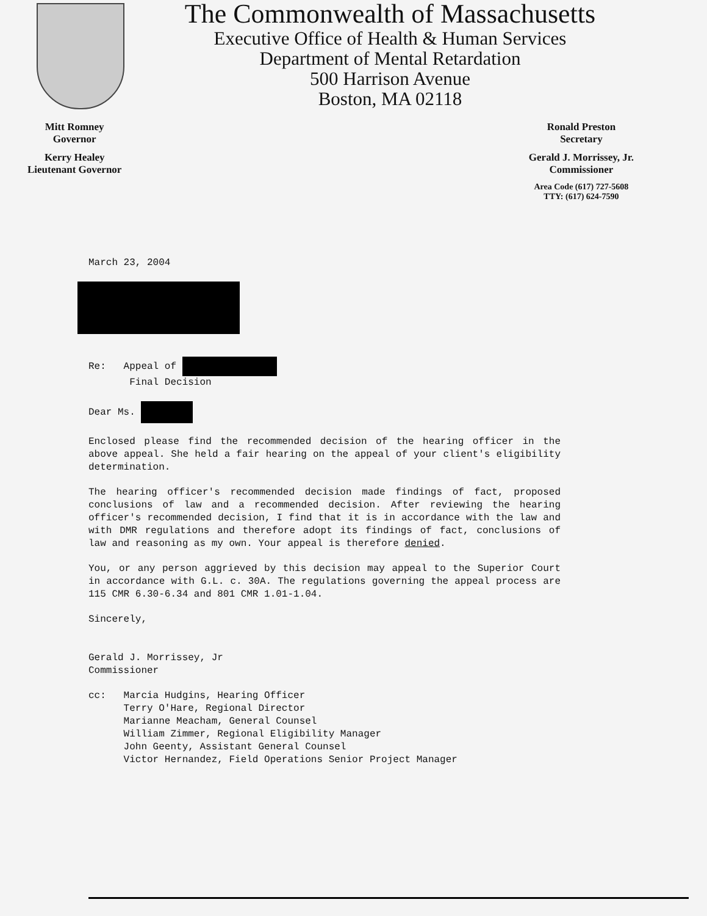The Commonwealth of Massachusetts
Executive Office of Health & Human Services
Department of Mental Retardation
500 Harrison Avenue
Boston, MA 02118
Mitt Romney
Governor
Kerry Healey
Lieutenant Governor
Ronald Preston
Secretary
Gerald J. Morrissey, Jr.
Commissioner
Area Code (617) 727-5608
TTY: (617) 624-7590
March 23, 2004
Re: Appeal of
Final Decision
Dear Ms.
Enclosed please find the recommended decision of the hearing officer in the above appeal. She held a fair hearing on the appeal of your client's eligibility determination.
The hearing officer's recommended decision made findings of fact, proposed conclusions of law and a recommended decision. After reviewing the hearing officer's recommended decision, I find that it is in accordance with the law and with DMR regulations and therefore adopt its findings of fact, conclusions of law and reasoning as my own. Your appeal is therefore denied.
You, or any person aggrieved by this decision may appeal to the Superior Court in accordance with G.L. c. 30A. The regulations governing the appeal process are 115 CMR 6.30-6.34 and 801 CMR 1.01-1.04.
Sincerely,
Gerald J. Morrissey, Jr
Commissioner
cc: Marcia Hudgins, Hearing Officer
Terry O'Hare, Regional Director
Marianne Meacham, General Counsel
William Zimmer, Regional Eligibility Manager
John Geenty, Assistant General Counsel
Victor Hernandez, Field Operations Senior Project Manager